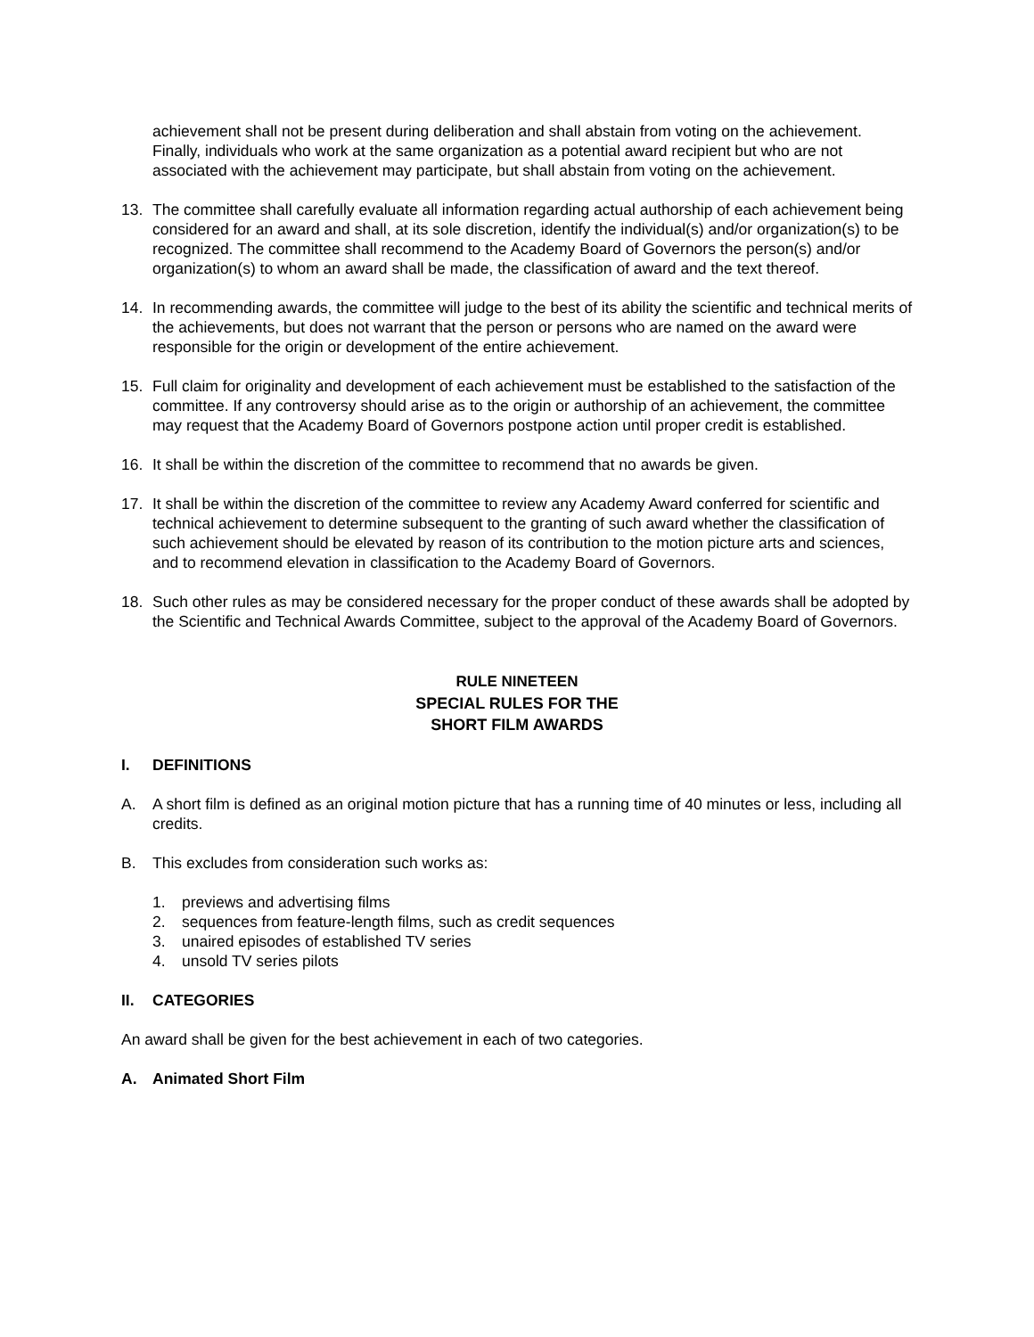achievement shall not be present during deliberation and shall abstain from voting on the achievement. Finally, individuals who work at the same organization as a potential award recipient but who are not associated with the achievement may participate, but shall abstain from voting on the achievement.
13. The committee shall carefully evaluate all information regarding actual authorship of each achievement being considered for an award and shall, at its sole discretion, identify the individual(s) and/or organization(s) to be recognized. The committee shall recommend to the Academy Board of Governors the person(s) and/or organization(s) to whom an award shall be made, the classification of award and the text thereof.
14. In recommending awards, the committee will judge to the best of its ability the scientific and technical merits of the achievements, but does not warrant that the person or persons who are named on the award were responsible for the origin or development of the entire achievement.
15. Full claim for originality and development of each achievement must be established to the satisfaction of the committee. If any controversy should arise as to the origin or authorship of an achievement, the committee may request that the Academy Board of Governors postpone action until proper credit is established.
16. It shall be within the discretion of the committee to recommend that no awards be given.
17. It shall be within the discretion of the committee to review any Academy Award conferred for scientific and technical achievement to determine subsequent to the granting of such award whether the classification of such achievement should be elevated by reason of its contribution to the motion picture arts and sciences, and to recommend elevation in classification to the Academy Board of Governors.
18. Such other rules as may be considered necessary for the proper conduct of these awards shall be adopted by the Scientific and Technical Awards Committee, subject to the approval of the Academy Board of Governors.
RULE NINETEEN
SPECIAL RULES FOR THE
SHORT FILM AWARDS
I. DEFINITIONS
A. A short film is defined as an original motion picture that has a running time of 40 minutes or less, including all credits.
B. This excludes from consideration such works as:
1. previews and advertising films
2. sequences from feature-length films, such as credit sequences
3. unaired episodes of established TV series
4. unsold TV series pilots
II. CATEGORIES
An award shall be given for the best achievement in each of two categories.
A. Animated Short Film